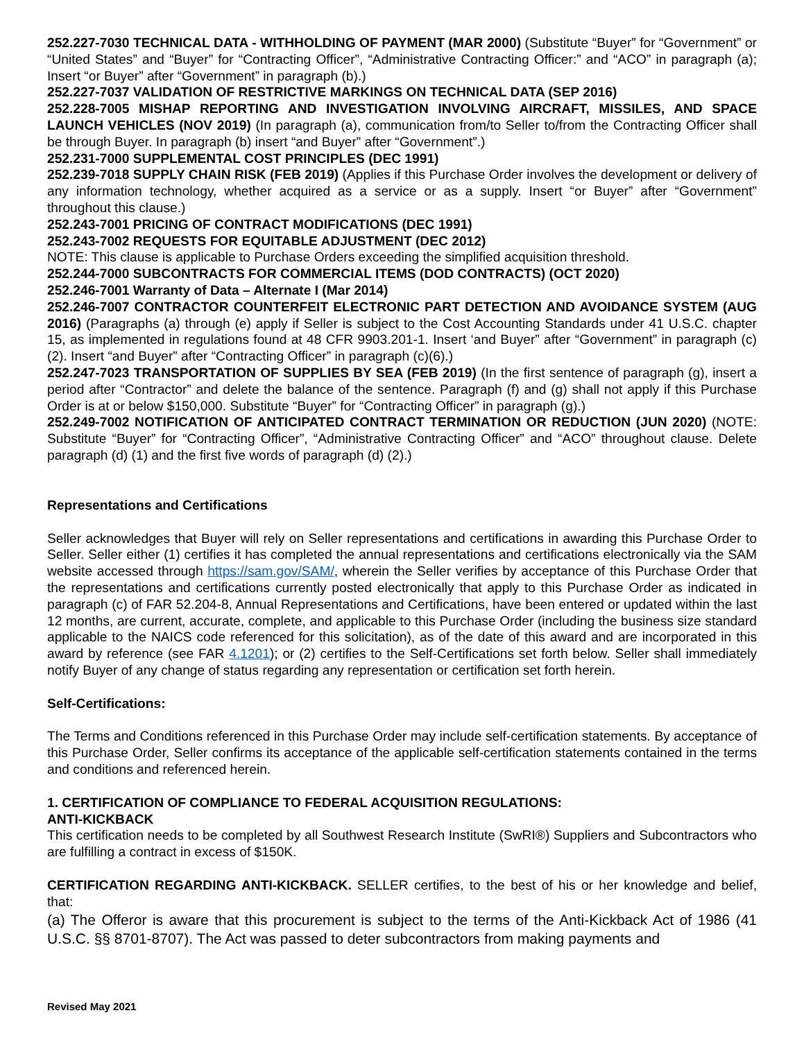252.227-7030 TECHNICAL DATA - WITHHOLDING OF PAYMENT (MAR 2000) (Substitute “Buyer” for “Government” or “United States” and “Buyer” for “Contracting Officer”, “Administrative Contracting Officer:” and “ACO” in paragraph (a); Insert “or Buyer” after “Government” in paragraph (b).)
252.227-7037 VALIDATION OF RESTRICTIVE MARKINGS ON TECHNICAL DATA (SEP 2016)
252.228-7005 MISHAP REPORTING AND INVESTIGATION INVOLVING AIRCRAFT, MISSILES, AND SPACE LAUNCH VEHICLES (NOV 2019) (In paragraph (a), communication from/to Seller to/from the Contracting Officer shall be through Buyer. In paragraph (b) insert “and Buyer” after “Government”.)
252.231-7000 SUPPLEMENTAL COST PRINCIPLES (DEC 1991)
252.239-7018 SUPPLY CHAIN RISK (FEB 2019) (Applies if this Purchase Order involves the development or delivery of any information technology, whether acquired as a service or as a supply. Insert “or Buyer” after “Government” throughout this clause.)
252.243-7001 PRICING OF CONTRACT MODIFICATIONS (DEC 1991)
252.243-7002 REQUESTS FOR EQUITABLE ADJUSTMENT (DEC 2012)
NOTE: This clause is applicable to Purchase Orders exceeding the simplified acquisition threshold.
252.244-7000 SUBCONTRACTS FOR COMMERCIAL ITEMS (DOD CONTRACTS) (OCT 2020)
252.246-7001 Warranty of Data – Alternate I (Mar 2014)
252.246-7007 CONTRACTOR COUNTERFEIT ELECTRONIC PART DETECTION AND AVOIDANCE SYSTEM (AUG 2016) (Paragraphs (a) through (e) apply if Seller is subject to the Cost Accounting Standards under 41 U.S.C. chapter 15, as implemented in regulations found at 48 CFR 9903.201-1. Insert ‘and Buyer” after “Government” in paragraph (c)(2). Insert “and Buyer” after “Contracting Officer” in paragraph (c)(6).)
252.247-7023 TRANSPORTATION OF SUPPLIES BY SEA (FEB 2019) (In the first sentence of paragraph (g), insert a period after “Contractor” and delete the balance of the sentence. Paragraph (f) and (g) shall not apply if this Purchase Order is at or below $150,000. Substitute “Buyer” for “Contracting Officer” in paragraph (g).)
252.249-7002 NOTIFICATION OF ANTICIPATED CONTRACT TERMINATION OR REDUCTION (JUN 2020) (NOTE: Substitute “Buyer” for “Contracting Officer”, “Administrative Contracting Officer” and “ACO” throughout clause. Delete paragraph (d) (1) and the first five words of paragraph (d) (2).)
Representations and Certifications
Seller acknowledges that Buyer will rely on Seller representations and certifications in awarding this Purchase Order to Seller. Seller either (1) certifies it has completed the annual representations and certifications electronically via the SAM website accessed through https://sam.gov/SAM/, wherein the Seller verifies by acceptance of this Purchase Order that the representations and certifications currently posted electronically that apply to this Purchase Order as indicated in paragraph (c) of FAR 52.204-8, Annual Representations and Certifications, have been entered or updated within the last 12 months, are current, accurate, complete, and applicable to this Purchase Order (including the business size standard applicable to the NAICS code referenced for this solicitation), as of the date of this award and are incorporated in this award by reference (see FAR 4.1201); or (2) certifies to the Self-Certifications set forth below. Seller shall immediately notify Buyer of any change of status regarding any representation or certification set forth herein.
Self-Certifications:
The Terms and Conditions referenced in this Purchase Order may include self-certification statements. By acceptance of this Purchase Order, Seller confirms its acceptance of the applicable self-certification statements contained in the terms and conditions and referenced herein.
1. CERTIFICATION OF COMPLIANCE TO FEDERAL ACQUISITION REGULATIONS:
ANTI-KICKBACK
This certification needs to be completed by all Southwest Research Institute (SwRI®) Suppliers and Subcontractors who are fulfilling a contract in excess of $150K.
CERTIFICATION REGARDING ANTI-KICKBACK. SELLER certifies, to the best of his or her knowledge and belief, that:
(a) The Offeror is aware that this procurement is subject to the terms of the Anti-Kickback Act of 1986 (41 U.S.C. §§ 8701-8707). The Act was passed to deter subcontractors from making payments and
Revised May 2021